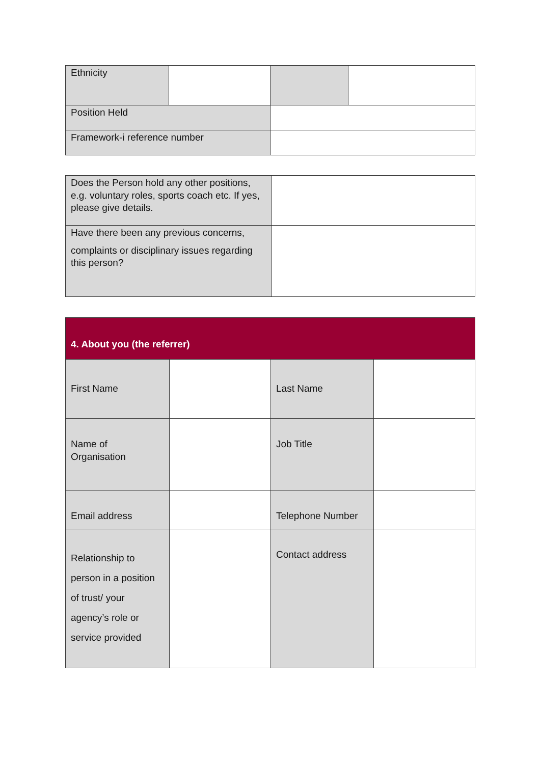| Ethnicity | | | |
| Position Held | | | |
| Framework-i reference number | | | |
| Does the Person hold any other positions, e.g. voluntary roles, sports coach etc. If yes, please give details. | |
| Have there been any previous concerns, complaints or disciplinary issues regarding this person? | |
| 4. About you (the referrer) | | | |
| First Name | | Last Name | |
| Name of Organisation | | Job Title | |
| Email address | | Telephone Number | |
| Relationship to person in a position of trust/ your agency’s role or service provided | | Contact address | |